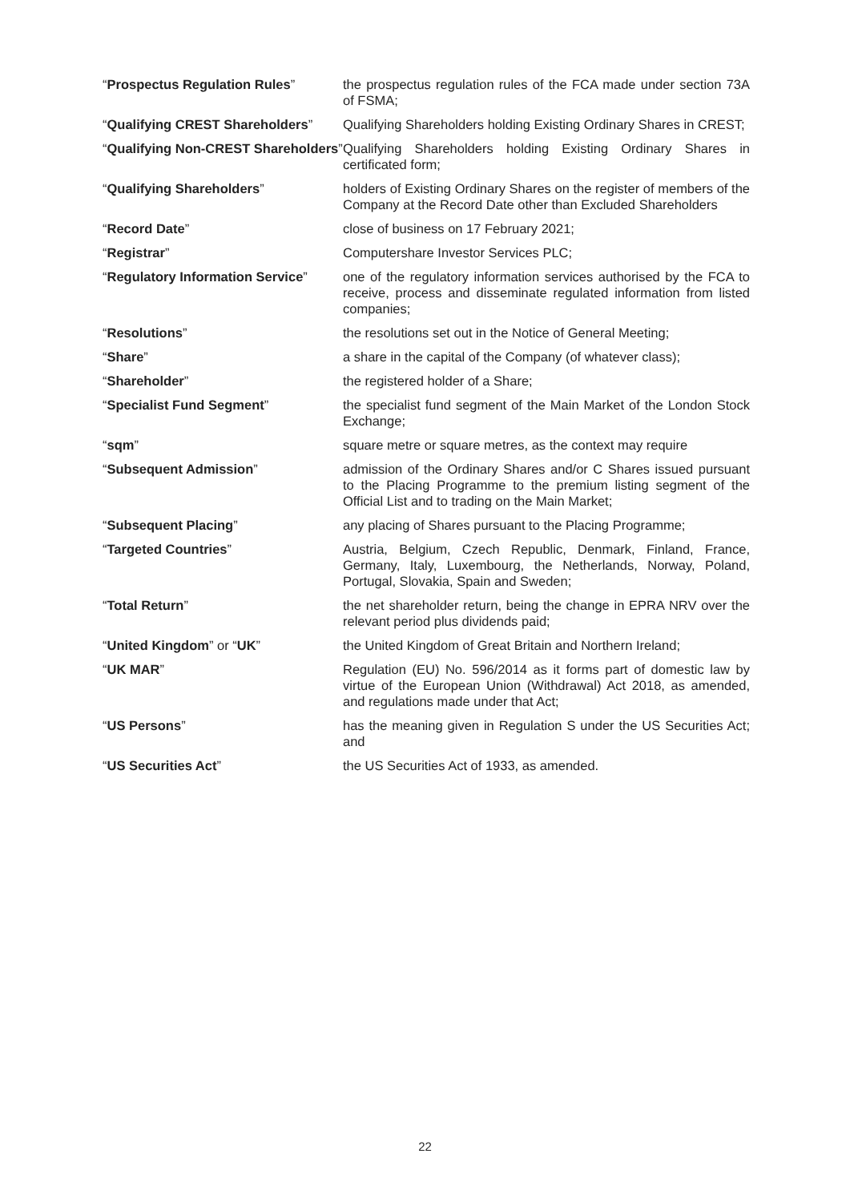| “ Prospectus Regulation Rules ” | the prospectus regulation rules of the FCA made under section 73A of FSMA; |
| “ Qualifying CREST Shareholders ” | Qualifying Shareholders holding Existing Ordinary Shares in CREST; |
| “ Qualifying Non-CREST Shareholders ” | Qualifying Shareholders holding Existing Ordinary Shares in certificated form; |
| “ Qualifying Shareholders ” | holders of Existing Ordinary Shares on the register of members of the Company at the Record Date other than Excluded Shareholders |
| “ Record Date ” | close of business on 17 February 2021; |
| “ Registrar ” | Computershare Investor Services PLC; |
| “ Regulatory Information Service ” | one of the regulatory information services authorised by the FCA to receive, process and disseminate regulated information from listed companies; |
| “ Resolutions ” | the resolutions set out in the Notice of General Meeting; |
| “ Share ” | a share in the capital of the Company (of whatever class); |
| “ Shareholder ” | the registered holder of a Share; |
| “ Specialist Fund Segment ” | the specialist fund segment of the Main Market of the London Stock Exchange; |
| “ sqm ” | square metre or square metres, as the context may require |
| “ Subsequent Admission ” | admission of the Ordinary Shares and/or C Shares issued pursuant to the Placing Programme to the premium listing segment of the Official List and to trading on the Main Market; |
| “ Subsequent Placing ” | any placing of Shares pursuant to the Placing Programme; |
| “ Targeted Countries ” | Austria, Belgium, Czech Republic, Denmark, Finland, France, Germany, Italy, Luxembourg, the Netherlands, Norway, Poland, Portugal, Slovakia, Spain and Sweden; |
| “ Total Return ” | the net shareholder return, being the change in EPRA NRV over the relevant period plus dividends paid; |
| “ United Kingdom ” or “ UK ” | the United Kingdom of Great Britain and Northern Ireland; |
| “ UK MAR ” | Regulation (EU) No. 596/2014 as it forms part of domestic law by virtue of the European Union (Withdrawal) Act 2018, as amended, and regulations made under that Act; |
| “ US Persons ” | has the meaning given in Regulation S under the US Securities Act; and |
| “ US Securities Act ” | the US Securities Act of 1933, as amended. |
22